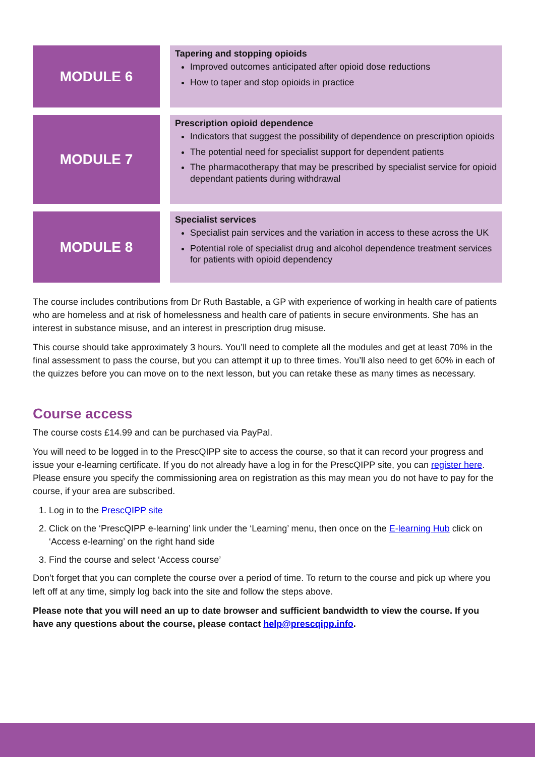MODULE 6
Tapering and stopping opioids
Improved outcomes anticipated after opioid dose reductions
How to taper and stop opioids in practice
MODULE 7
Prescription opioid dependence
Indicators that suggest the possibility of dependence on prescription opioids
The potential need for specialist support for dependent patients
The pharmacotherapy that may be prescribed by specialist service for opioid dependant patients during withdrawal
MODULE 8
Specialist services
Specialist pain services and the variation in access to these across the UK
Potential role of specialist drug and alcohol dependence treatment services for patients with opioid dependency
The course includes contributions from Dr Ruth Bastable, a GP with experience of working in health care of patients who are homeless and at risk of homelessness and health care of patients in secure environments. She has an interest in substance misuse, and an interest in prescription drug misuse.
This course should take approximately 3 hours. You’ll need to complete all the modules and get at least 70% in the final assessment to pass the course, but you can attempt it up to three times. You’ll also need to get 60% in each of the quizzes before you can move on to the next lesson, but you can retake these as many times as necessary.
Course access
The course costs £14.99 and can be purchased via PayPal.
You will need to be logged in to the PrescQIPP site to access the course, so that it can record your progress and issue your e-learning certificate. If you do not already have a log in for the PrescQIPP site, you can register here. Please ensure you specify the commissioning area on registration as this may mean you do not have to pay for the course, if your area are subscribed.
1. Log in to the PrescQIPP site
2. Click on the ‘PrescQIPP e-learning’ link under the ‘Learning’ menu, then once on the E-learning Hub click on ‘Access e-learning’ on the right hand side
3. Find the course and select ‘Access course’
Don’t forget that you can complete the course over a period of time. To return to the course and pick up where you left off at any time, simply log back into the site and follow the steps above.
Please note that you will need an up to date browser and sufficient bandwidth to view the course. If you have any questions about the course, please contact help@prescqipp.info.